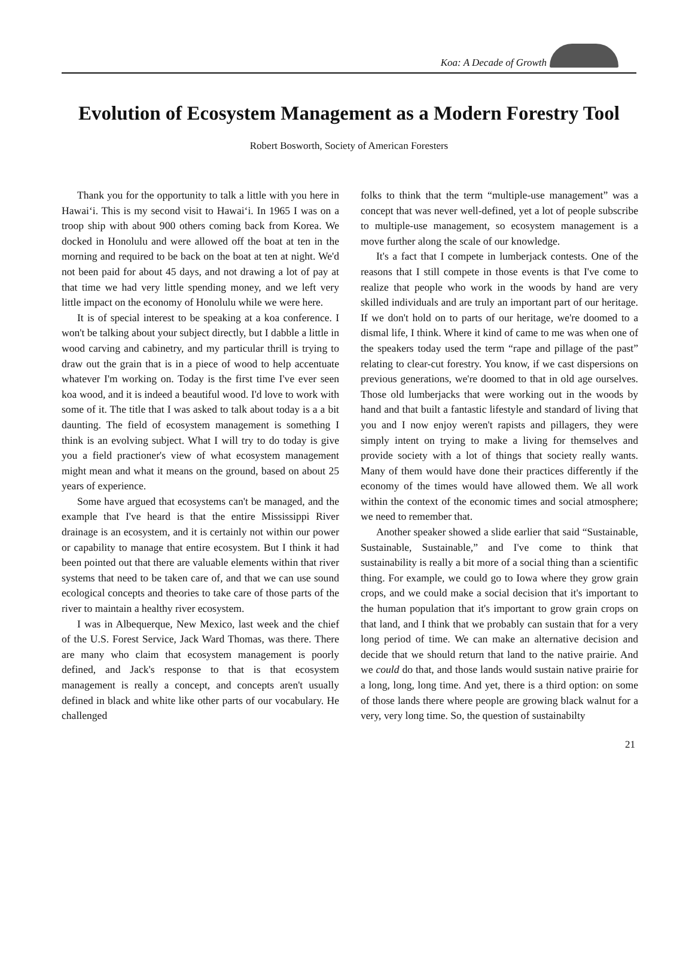Koa: A Decade of Growth
Evolution of Ecosystem Management as a Modern Forestry Tool
Robert Bosworth, Society of American Foresters
Thank you for the opportunity to talk a little with you here in Hawai‘i. This is my second visit to Hawai‘i. In 1965 I was on a troop ship with about 900 others coming back from Korea. We docked in Honolulu and were allowed off the boat at ten in the morning and required to be back on the boat at ten at night. We'd not been paid for about 45 days, and not drawing a lot of pay at that time we had very little spending money, and we left very little impact on the economy of Honolulu while we were here.
It is of special interest to be speaking at a koa conference. I won't be talking about your subject directly, but I dabble a little in wood carving and cabinetry, and my particular thrill is trying to draw out the grain that is in a piece of wood to help accentuate whatever I'm working on. Today is the first time I've ever seen koa wood, and it is indeed a beautiful wood. I'd love to work with some of it. The title that I was asked to talk about today is a a bit daunting. The field of ecosystem management is something I think is an evolving subject. What I will try to do today is give you a field practioner's view of what ecosystem management might mean and what it means on the ground, based on about 25 years of experience.
Some have argued that ecosystems can't be managed, and the example that I've heard is that the entire Mississippi River drainage is an ecosystem, and it is certainly not within our power or capability to manage that entire ecosystem. But I think it had been pointed out that there are valuable elements within that river systems that need to be taken care of, and that we can use sound ecological concepts and theories to take care of those parts of the river to maintain a healthy river ecosystem.
I was in Albequerque, New Mexico, last week and the chief of the U.S. Forest Service, Jack Ward Thomas, was there. There are many who claim that ecosystem management is poorly defined, and Jack's response to that is that ecosystem management is really a concept, and concepts aren't usually defined in black and white like other parts of our vocabulary. He challenged
folks to think that the term “multiple-use management” was a concept that was never well-defined, yet a lot of people subscribe to multiple-use management, so ecosystem management is a move further along the scale of our knowledge.
It's a fact that I compete in lumberjack contests. One of the reasons that I still compete in those events is that I've come to realize that people who work in the woods by hand are very skilled individuals and are truly an important part of our heritage. If we don't hold on to parts of our heritage, we're doomed to a dismal life, I think. Where it kind of came to me was when one of the speakers today used the term “rape and pillage of the past” relating to clear-cut forestry. You know, if we cast dispersions on previous generations, we're doomed to that in old age ourselves. Those old lumberjacks that were working out in the woods by hand and that built a fantastic lifestyle and standard of living that you and I now enjoy weren't rapists and pillagers, they were simply intent on trying to make a living for themselves and provide society with a lot of things that society really wants. Many of them would have done their practices differently if the economy of the times would have allowed them. We all work within the context of the economic times and social atmosphere; we need to remember that.
Another speaker showed a slide earlier that said “Sustainable, Sustainable, Sustainable,” and I've come to think that sustainability is really a bit more of a social thing than a scientific thing. For example, we could go to Iowa where they grow grain crops, and we could make a social decision that it's important to the human population that it's important to grow grain crops on that land, and I think that we probably can sustain that for a very long period of time. We can make an alternative decision and decide that we should return that land to the native prairie. And we could do that, and those lands would sustain native prairie for a long, long, long time. And yet, there is a third option: on some of those lands there where people are growing black walnut for a very, very long time. So, the question of sustainabilty
21